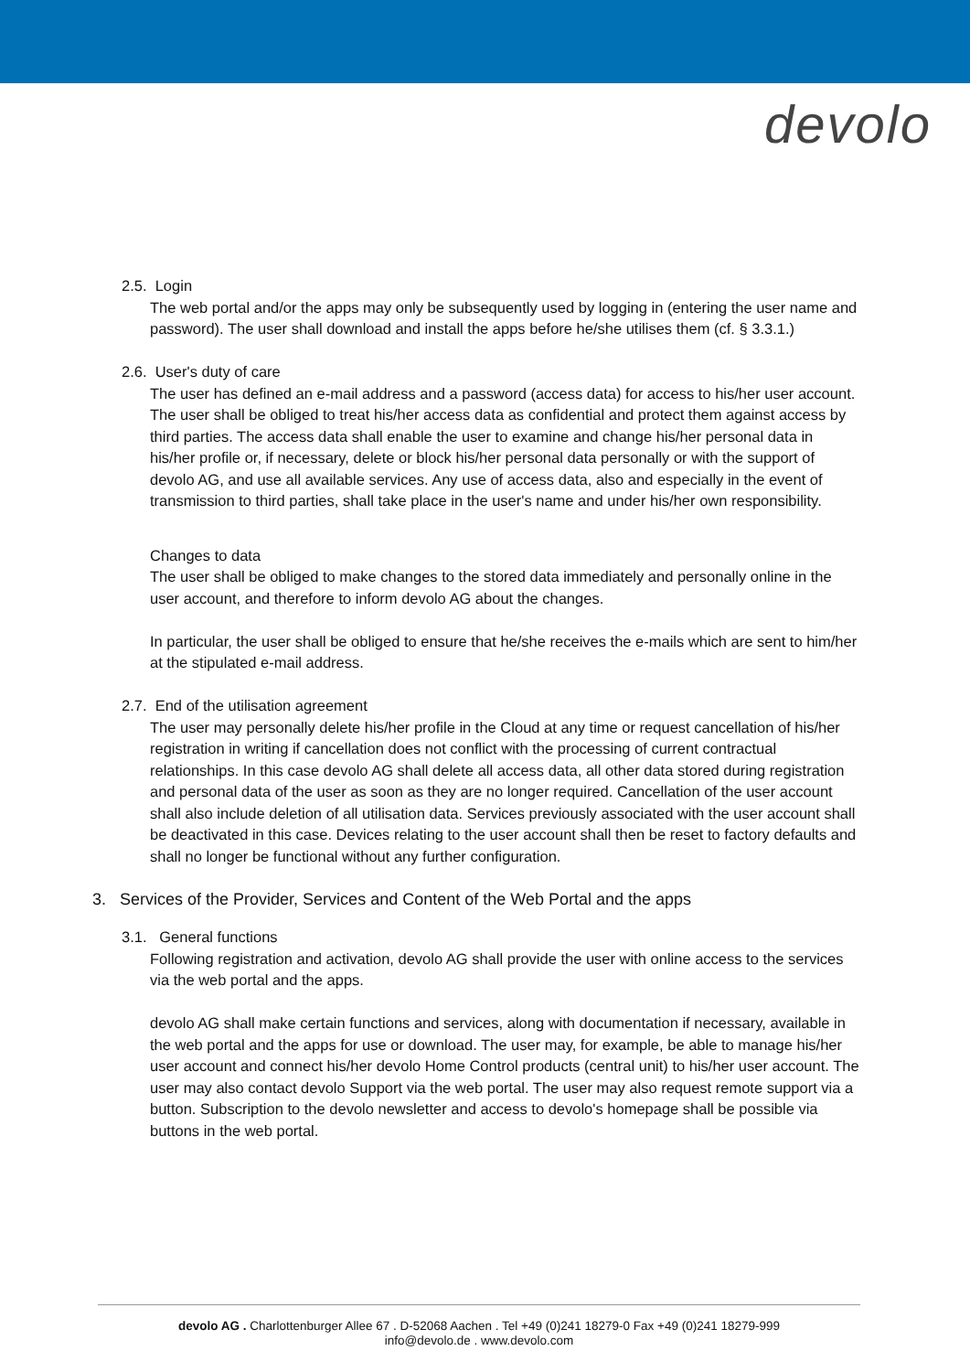devolo
2.5. Login
The web portal and/or the apps may only be subsequently used by logging in (entering the user name and password). The user shall download and install the apps before he/she utilises them (cf. § 3.3.1.)
2.6. User's duty of care
The user has defined an e-mail address and a password (access data) for access to his/her user account. The user shall be obliged to treat his/her access data as confidential and protect them against access by third parties. The access data shall enable the user to examine and change his/her personal data in his/her profile or, if necessary, delete or block his/her personal data personally or with the support of devolo AG, and use all available services. Any use of access data, also and especially in the event of transmission to third parties, shall take place in the user's name and under his/her own responsibility.
Changes to data
The user shall be obliged to make changes to the stored data immediately and personally online in the user account, and therefore to inform devolo AG about the changes.
In particular, the user shall be obliged to ensure that he/she receives the e-mails which are sent to him/her at the stipulated e-mail address.
2.7. End of the utilisation agreement
The user may personally delete his/her profile in the Cloud at any time or request cancellation of his/her registration in writing if cancellation does not conflict with the processing of current contractual relationships. In this case devolo AG shall delete all access data, all other data stored during registration and personal data of the user as soon as they are no longer required. Cancellation of the user account shall also include deletion of all utilisation data. Services previously associated with the user account shall be deactivated in this case. Devices relating to the user account shall then be reset to factory defaults and shall no longer be functional without any further configuration.
3. Services of the Provider, Services and Content of the Web Portal and the apps
3.1. General functions
Following registration and activation, devolo AG shall provide the user with online access to the services via the web portal and the apps.
devolo AG shall make certain functions and services, along with documentation if necessary, available in the web portal and the apps for use or download. The user may, for example, be able to manage his/her user account and connect his/her devolo Home Control products (central unit) to his/her user account. The user may also contact devolo Support via the web portal. The user may also request remote support via a button. Subscription to the devolo newsletter and access to devolo's homepage shall be possible via buttons in the web portal.
devolo AG . Charlottenburger Allee 67 . D-52068 Aachen . Tel +49 (0)241 18279-0 Fax +49 (0)241 18279-999
info@devolo.de . www.devolo.com